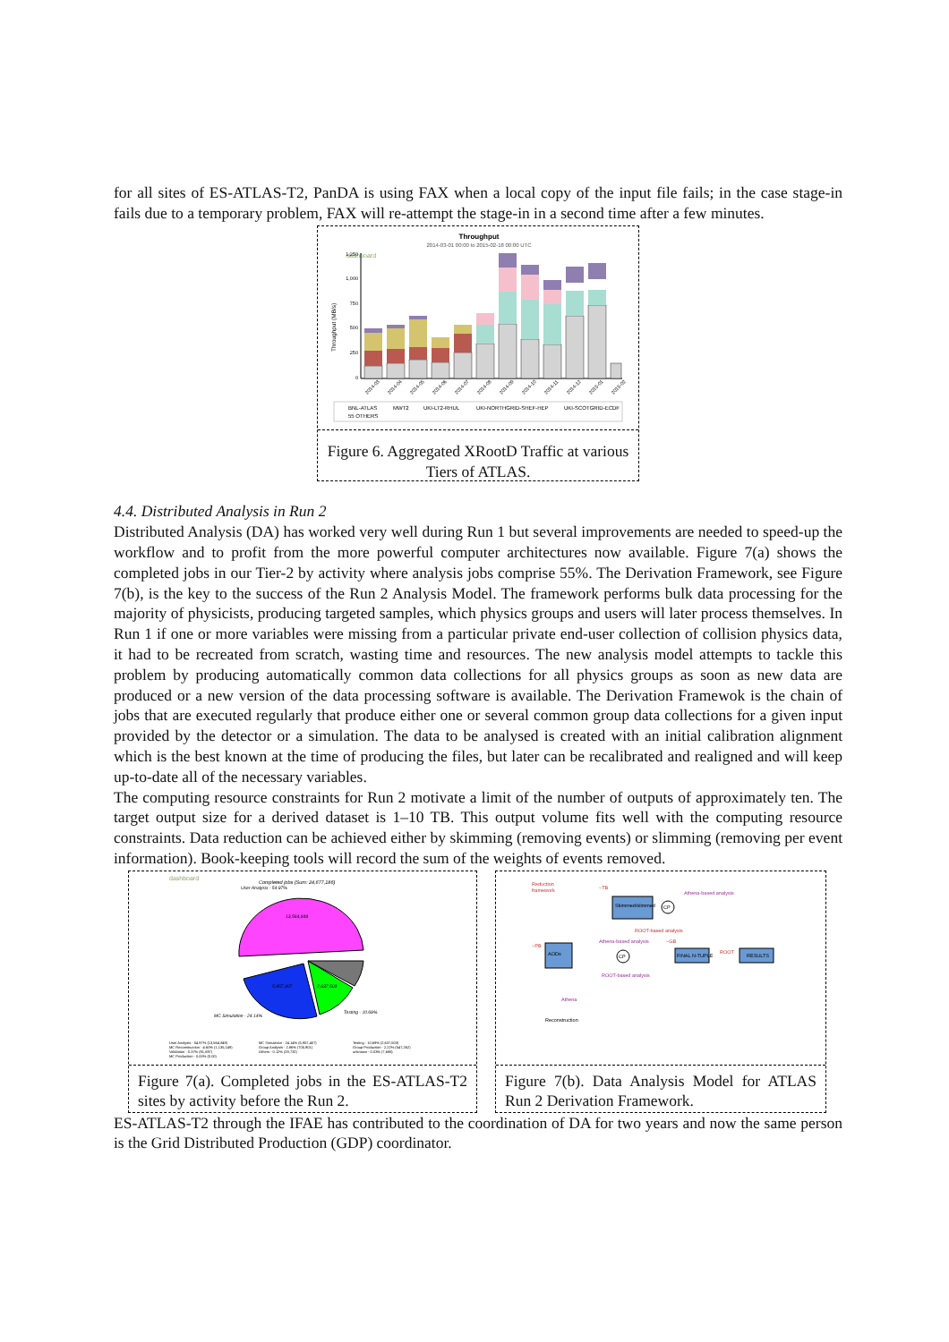for all sites of ES-ATLAS-T2, PanDA is using FAX when a local copy of the input file fails; in the case stage-in fails due to a temporary problem, FAX will re-attempt the stage-in in a second time after a few minutes.
Throughput
2014-03-01 00:00 to 2015-02-18 00:00 UTC
dashboard
Throughput (MB/s)
1,250
1,000
750
500
250
0
2014-03
2014-04
2014-05
2014-06
2014-07
2014-08
2014-09
2014-10
2014-11
2014-12
2015-01
2015-02
BNL-ATLAS
MWT2
UKI-LT2-RHUL
UKI-NORTHGRID-SHEF-HEP
UKI-SCOTGRID-ECDF
55 OTHERS
Figure 6. Aggregated XRootD Traffic at various Tiers of ATLAS.
4.4. Distributed Analysis in Run 2
Distributed Analysis (DA) has worked very well during Run 1 but several improvements are needed to speed-up the workflow and to profit from the more powerful computer architectures now available. Figure 7(a) shows the completed jobs in our Tier-2 by activity where analysis jobs comprise 55%. The Derivation Framework, see Figure 7(b), is the key to the success of the Run 2 Analysis Model. The framework performs bulk data processing for the majority of physicists, producing targeted samples, which physics groups and users will later process themselves. In Run 1 if one or more variables were missing from a particular private end-user collection of collision physics data, it had to be recreated from scratch, wasting time and resources. The new analysis model attempts to tackle this problem by producing automatically common data collections for all physics groups as soon as new data are produced or a new version of the data processing software is available. The Derivation Framewok is the chain of jobs that are executed regularly that produce either one or several common group data collections for a given input provided by the detector or a simulation. The data to be analysed is created with an initial calibration alignment which is the best known at the time of producing the files, but later can be recalibrated and realigned and will keep up-to-date all of the necessary variables.
The computing resource constraints for Run 2 motivate a limit of the number of outputs of approximately ten. The target output size for a derived dataset is 1–10 TB. This output volume fits well with the computing resource constraints. Data reduction can be achieved either by skimming (removing events) or slimming (removing per event information). Book-keeping tools will record the sum of the weights of events removed.
dashboard
Completed jobs (Sum: 24,677,186)
User Analysis - 54.97%
13,564,849
5,957,407
2,637,503
MC Simulation - 24.14%
Testing - 10.69%
User Analysis - 54.97% (13,564,849)
MC Reconstruction - 4.60% (1,135,149)
Validation - 0.37% (91,697)
MC Production - 0.00% (0.00)
MC Simulation - 24.14% (5,957,407)
Group Analysis - 2.86% (705,901)
Others - 0.12% (29,732)
Testing - 10.69% (2,637,503)
Group Production - 2.22% (547,262)
unknown - 0.03% (7,686)
Figure 7(a). Completed jobs in the ES-ATLAS-T2 sites by activity before the Run 2.
Reduction
framework
~TB
Athena-based analysis
Skimmed/slimmed
CP
ROOT-based analysis
~PB
AODs
Athena-based analysis
~GB
CP
ROOT-based analysis
FINAL N-TUPLE
ROOT
RESULTS
Athena
Reconstruction
Figure 7(b). Data Analysis Model for ATLAS Run 2 Derivation Framework.
ES-ATLAS-T2 through the IFAE has contributed to the coordination of DA for two years and now the same person is the Grid Distributed Production (GDP) coordinator.